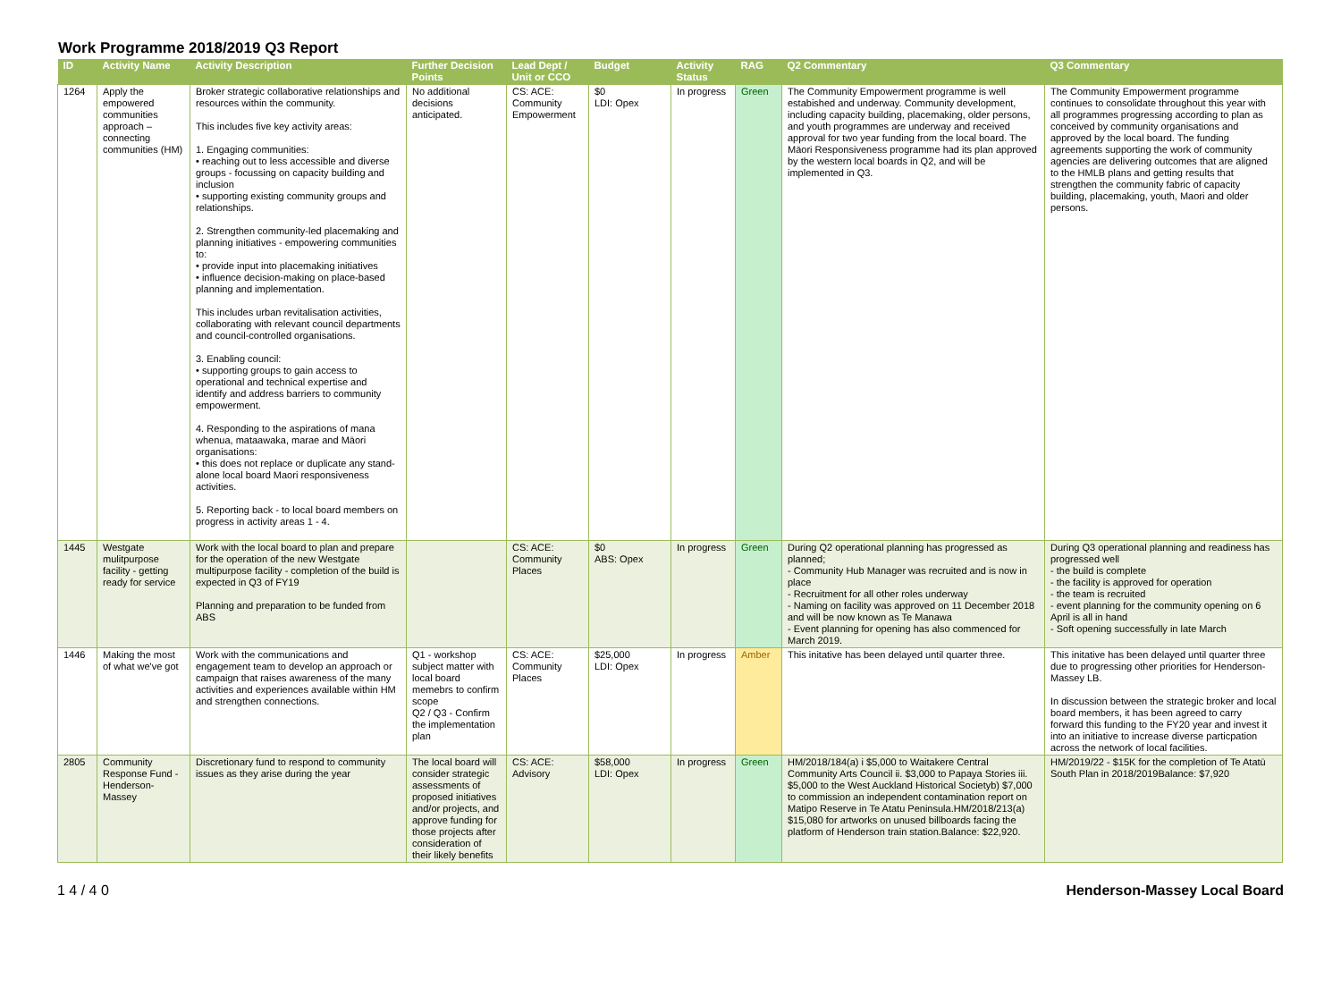Work Programme 2018/2019 Q3 Report
| ID | Activity Name | Activity Description | Further Decision Points | Lead Dept / Unit or CCO | Budget | Activity Status | RAG | Q2 Commentary | Q3 Commentary |
| --- | --- | --- | --- | --- | --- | --- | --- | --- | --- |
| 1264 | Apply the empowered communities approach – connecting communities (HM) | Broker strategic collaborative relationships and resources within the community. This includes five key activity areas: 1. Engaging communities: • reaching out to less accessible and diverse groups - focussing on capacity building and inclusion • supporting existing community groups and relationships. 2. Strengthen community-led placemaking and planning initiatives - empowering communities to: • provide input into placemaking initiatives • influence decision-making on place-based planning and implementation. This includes urban revitalisation activities, collaborating with relevant council departments and council-controlled organisations. 3. Enabling council: • supporting groups to gain access to operational and technical expertise and identify and address barriers to community empowerment. 4. Responding to the aspirations of mana whenua, mataawaka, marae and Māori organisations: • this does not replace or duplicate any stand-alone local board Maori responsiveness activities. 5. Reporting back - to local board members on progress in activity areas 1 - 4. | No additional decisions anticipated. | CS: ACE: Community Empowerment | $0 LDI: Opex | In progress | Green | The Community Empowerment programme is well estabished and underway. Community development, including capacity building, placemaking, older persons, and youth programmes are underway and received approval for two year funding from the local board. The Māori Responsiveness programme had its plan approved by the western local boards in Q2, and will be implemented in Q3. | The Community Empowerment programme continues to consolidate throughout this year with all programmes progressing according to plan as conceived by community organisations and approved by the local board. The funding agreements supporting the work of community agencies are delivering outcomes that are aligned to the HMLB plans and getting results that strengthen the community fabric of capacity building, placemaking, youth, Maori and older persons. |
| 1445 | Westgate mulitpurpose facility - getting ready for service | Work with the local board to plan and prepare for the operation of the new Westgate multipurpose facility - completion of the build is expected in Q3 of FY19 Planning and preparation to be funded from ABS | | CS: ACE: Community Places | $0 ABS: Opex | In progress | Green | During Q2 operational planning has progressed as planned; - Community Hub Manager was recruited and is now in place - Recruitment for all other roles underway - Naming on facility was approved on 11 December 2018 and will be now known as Te Manawa - Event planning for opening has also commenced for March 2019. | During Q3 operational planning and readiness has progressed well - the build is complete - the facility is approved for operation - the team is recruited - event planning for the community opening on 6 April is all in hand - Soft opening successfully in late March |
| 1446 | Making the most of what we've got | Work with the communications and engagement team to develop an approach or campaign that raises awareness of the many activities and experiences available within HM and strengthen connections. | Q1 - workshop subject matter with local board memebrs to confirm scope Q2 / Q3 - Confirm the implementation plan | CS: ACE: Community Places | $25,000 LDI: Opex | In progress | Amber | This initative has been delayed until quarter three. | This initative has been delayed until quarter three due to progressing other priorities for Henderson-Massey LB. In discussion between the strategic broker and local board members, it has been agreed to carry forward this funding to the FY20 year and invest it into an initiative to increase diverse particpation across the network of local facilities. |
| 2805 | Community Response Fund - Henderson-Massey | Discretionary fund to respond to community issues as they arise during the year | The local board will consider strategic assessments of proposed initiatives and/or projects, and approve funding for those projects after consideration of their likely benefits | CS: ACE: Advisory | $58,000 LDI: Opex | In progress | Green | HM/2018/184(a) i $5,000 to Waitakere Central Community Arts Council ii. $3,000 to Papaya Stories iii. $5,000 to the West Auckland Historical Societyb) $7,000 to commission an independent contamination report on Matipo Reserve in Te Atatu Peninsula.HM/2018/213(a) $15,080 for artworks on unused billboards facing the platform of Henderson train station.Balance: $22,920. | HM/2019/22 - $15K for the completion of Te Atatū South Plan in 2018/2019Balance: $7,920 |
1 4 / 4 0 Henderson-Massey Local Board